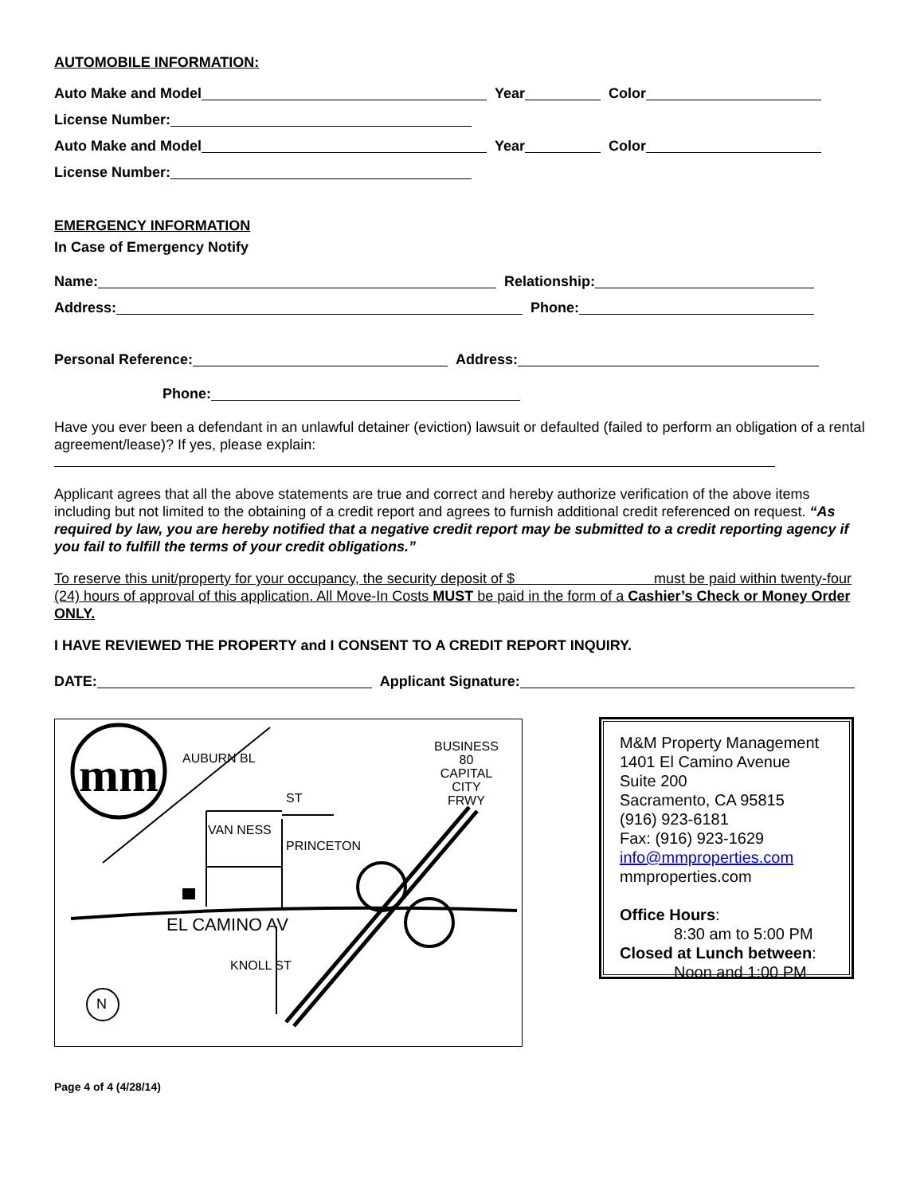AUTOMOBILE INFORMATION:
Auto Make and Model Year Color
License Number:
Auto Make and Model Year Color
License Number:
EMERGENCY INFORMATION
In Case of Emergency Notify
Name: Relationship:
Address: Phone:
Personal Reference: Address:
Phone:
Have you ever been a defendant in an unlawful detainer (eviction) lawsuit or defaulted (failed to perform an obligation of a rental agreement/lease)? If yes, please explain:
Applicant agrees that all the above statements are true and correct and hereby authorize verification of the above items including but not limited to the obtaining of a credit report and agrees to furnish additional credit referenced on request. “As required by law, you are hereby notified that a negative credit report may be submitted to a credit reporting agency if you fail to fulfill the terms of your credit obligations.”
To reserve this unit/property for your occupancy, the security deposit of $ must be paid within twenty-four (24) hours of approval of this application. All Move-In Costs MUST be paid in the form of a Cashier’s Check or Money Order ONLY.
I HAVE REVIEWED THE PROPERTY and I CONSENT TO A CREDIT REPORT INQUIRY.
DATE: Applicant Signature:
mm
EL CAMINO AV
AUBURN BL
VAN NESS
ST
PRINCETON
KNOLL ST
BUSINESS
80
CAPITAL
CITY
FRWY
N
M&M Property Management
1401 El Camino Avenue
Suite 200
Sacramento, CA 95815
(916) 923-6181
Fax: (916) 923-1629
info@mmproperties.com
mmproperties.com
Office Hours:
8:30 am to 5:00 PM
Closed at Lunch between:
Noon and 1:00 PM
Page 4 of 4 (4/28/14)